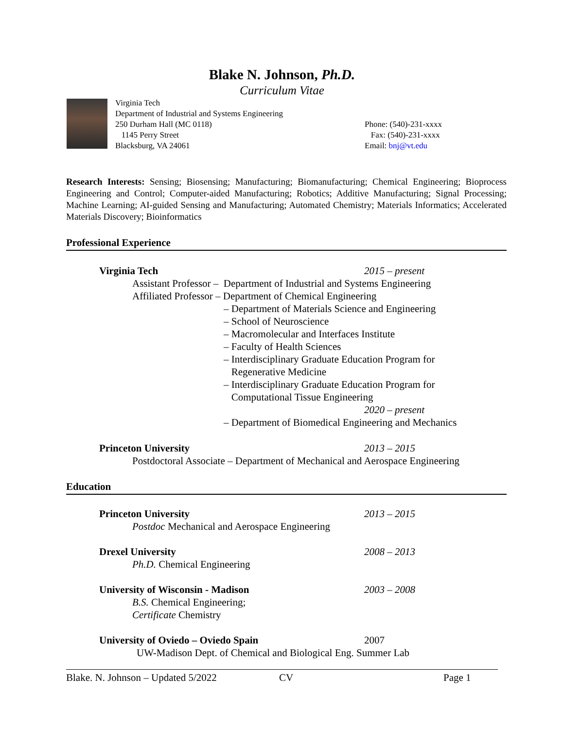Blake N. Johnson, Ph.D.
Curriculum Vitae
Virginia Tech
Department of Industrial and Systems Engineering
250 Durham Hall (MC 0118)
1145 Perry Street
Blacksburg, VA 24061
Phone: (540)-231-xxxx
Fax: (540)-231-xxxx
Email: bnj@vt.edu
Research Interests: Sensing; Biosensing; Manufacturing; Biomanufacturing; Chemical Engineering; Bioprocess Engineering and Control; Computer-aided Manufacturing; Robotics; Additive Manufacturing; Signal Processing; Machine Learning; AI-guided Sensing and Manufacturing; Automated Chemistry; Materials Informatics; Accelerated Materials Discovery; Bioinformatics
Professional Experience
Virginia Tech 2015 – present
Assistant Professor – Department of Industrial and Systems Engineering
Affiliated Professor – Department of Chemical Engineering
– Department of Materials Science and Engineering
– School of Neuroscience
– Macromolecular and Interfaces Institute
– Faculty of Health Sciences
– Interdisciplinary Graduate Education Program for
Regenerative Medicine
– Interdisciplinary Graduate Education Program for
Computational Tissue Engineering
2020 – present
– Department of Biomedical Engineering and Mechanics
Princeton University 2013 – 2015
Postdoctoral Associate – Department of Mechanical and Aerospace Engineering
Education
Princeton University 2013 – 2015
Postdoc Mechanical and Aerospace Engineering
Drexel University 2008 – 2013
Ph.D. Chemical Engineering
University of Wisconsin - Madison 2003 – 2008
B.S. Chemical Engineering;
Certificate Chemistry
University of Oviedo – Oviedo Spain 2007
UW-Madison Dept. of Chemical and Biological Eng. Summer Lab
Blake. N. Johnson – Updated 5/2022 CV Page 1